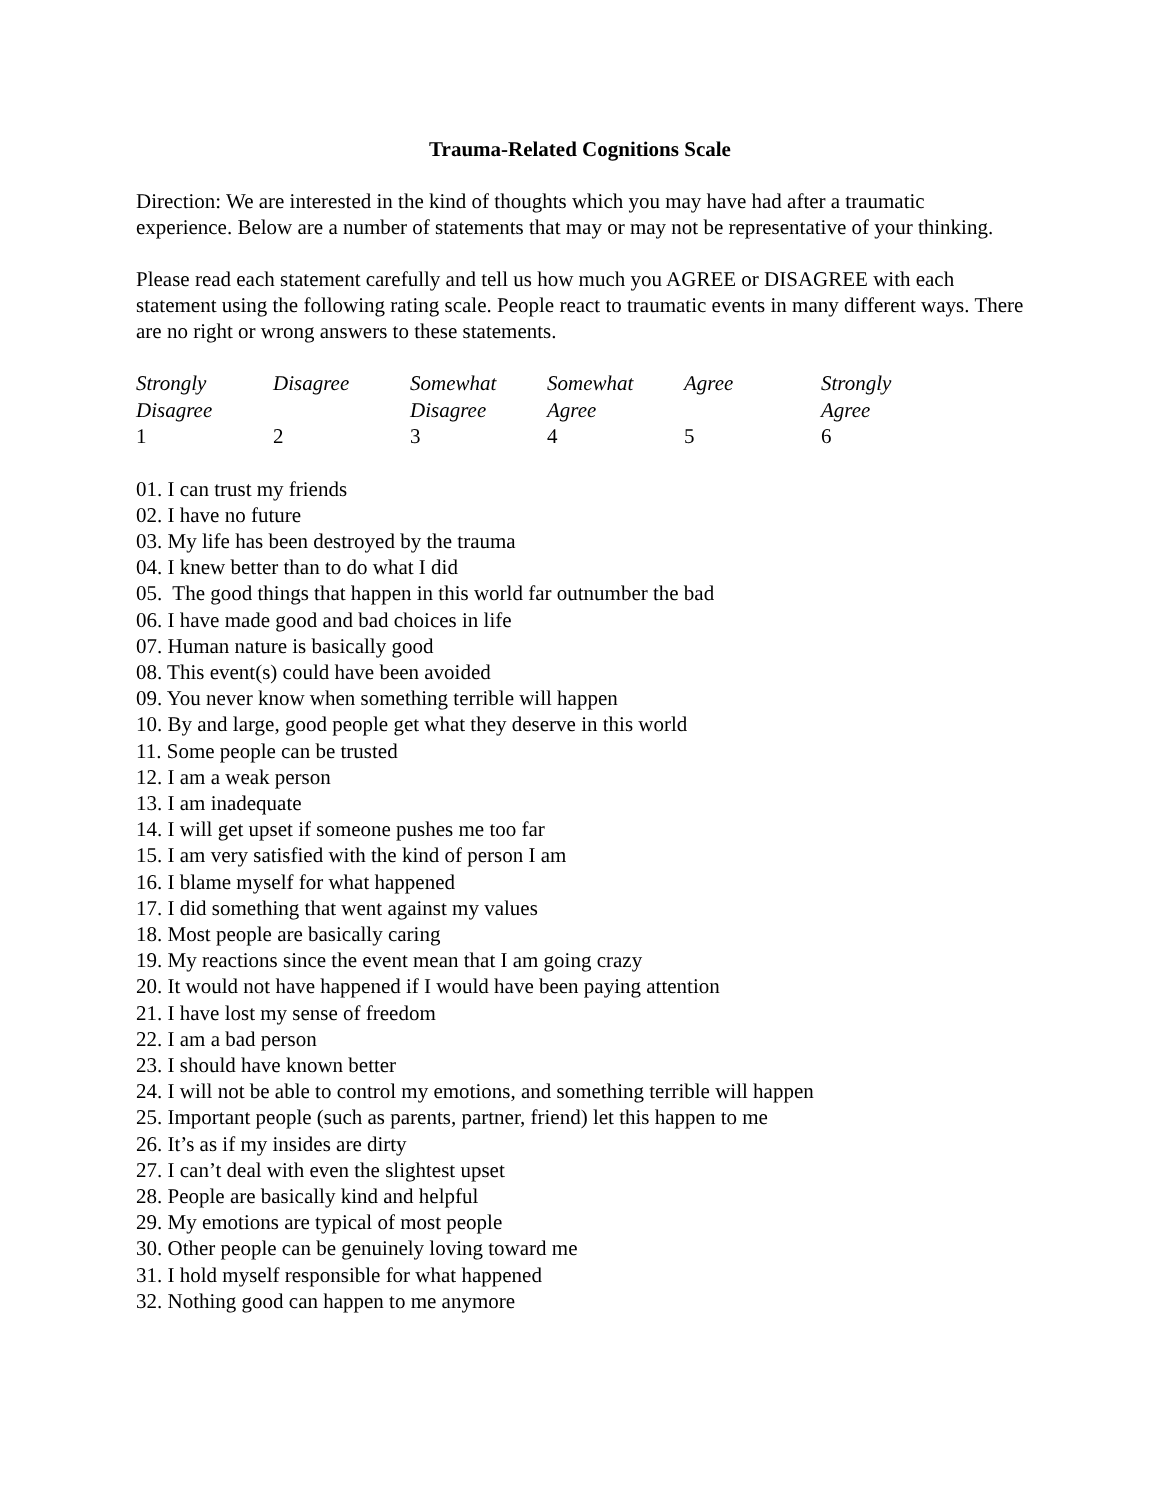Trauma-Related Cognitions Scale
Direction: We are interested in the kind of thoughts which you may have had after a traumatic experience. Below are a number of statements that may or may not be representative of your thinking.
Please read each statement carefully and tell us how much you AGREE or DISAGREE with each statement using the following rating scale. People react to traumatic events in many different ways. There are no right or wrong answers to these statements.
| Strongly Disagree | Disagree | Somewhat Disagree | Somewhat Agree | Agree | Strongly Agree |
| 1 | 2 | 3 | 4 | 5 | 6 |
01. I can trust my friends
02. I have no future
03. My life has been destroyed by the trauma
04. I knew better than to do what I did
05. The good things that happen in this world far outnumber the bad
06. I have made good and bad choices in life
07. Human nature is basically good
08. This event(s) could have been avoided
09. You never know when something terrible will happen
10. By and large, good people get what they deserve in this world
11. Some people can be trusted
12. I am a weak person
13. I am inadequate
14. I will get upset if someone pushes me too far
15. I am very satisfied with the kind of person I am
16. I blame myself for what happened
17. I did something that went against my values
18. Most people are basically caring
19. My reactions since the event mean that I am going crazy
20. It would not have happened if I would have been paying attention
21. I have lost my sense of freedom
22. I am a bad person
23. I should have known better
24. I will not be able to control my emotions, and something terrible will happen
25. Important people (such as parents, partner, friend) let this happen to me
26. It’s as if my insides are dirty
27. I can’t deal with even the slightest upset
28. People are basically kind and helpful
29. My emotions are typical of most people
30. Other people can be genuinely loving toward me
31. I hold myself responsible for what happened
32. Nothing good can happen to me anymore